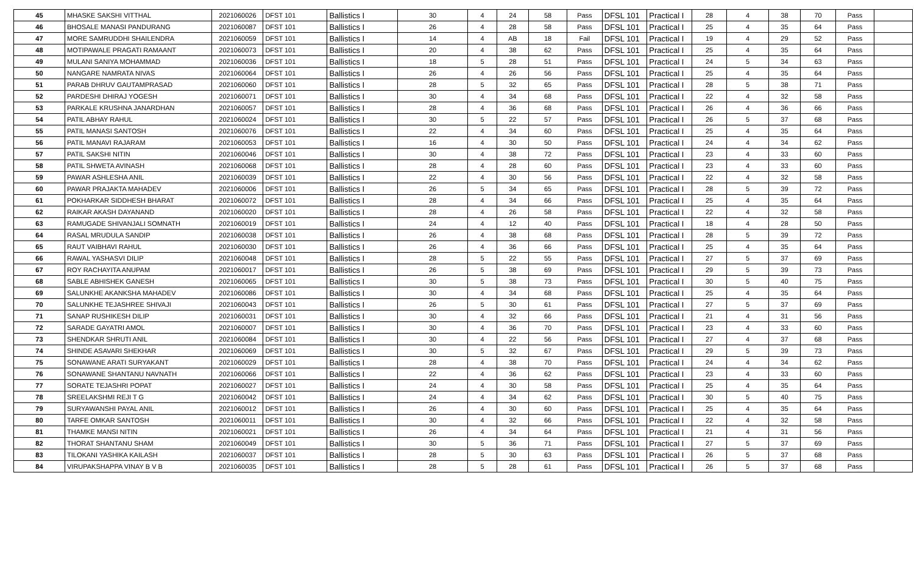| 45 | MHASKE SAKSHI VITTHAL | 2021060026 | DFST 101 | Ballistics I | 30 | 4 | 24 | 58 | Pass | DFSL 101 | Practical I | 28 | 4 | 38 | 70 | Pass | |
| 46 | BHOSALE MANASI PANDURANG | 2021060087 | DFST 101 | Ballistics I | 26 | 4 | 28 | 58 | Pass | DFSL 101 | Practical I | 25 | 4 | 35 | 64 | Pass | |
| 47 | MORE SAMRUDDHI SHAILENDRA | 2021060059 | DFST 101 | Ballistics I | 14 | 4 | AB | 18 | Fail | DFSL 101 | Practical I | 19 | 4 | 29 | 52 | Pass | |
| 48 | MOTIPAWALE PRAGATI RAMAANT | 2021060073 | DFST 101 | Ballistics I | 20 | 4 | 38 | 62 | Pass | DFSL 101 | Practical I | 25 | 4 | 35 | 64 | Pass | |
| 49 | MULANI SANIYA MOHAMMAD | 2021060036 | DFST 101 | Ballistics I | 18 | 5 | 28 | 51 | Pass | DFSL 101 | Practical I | 24 | 5 | 34 | 63 | Pass | |
| 50 | NANGARE NAMRATA NIVAS | 2021060064 | DFST 101 | Ballistics I | 26 | 4 | 26 | 56 | Pass | DFSL 101 | Practical I | 25 | 4 | 35 | 64 | Pass | |
| 51 | PARAB DHRUV GAUTAMPRASAD | 2021060060 | DFST 101 | Ballistics I | 28 | 5 | 32 | 65 | Pass | DFSL 101 | Practical I | 28 | 5 | 38 | 71 | Pass | |
| 52 | PARDESHI DHIRAJ YOGESH | 2021060071 | DFST 101 | Ballistics I | 30 | 4 | 34 | 68 | Pass | DFSL 101 | Practical I | 22 | 4 | 32 | 58 | Pass | |
| 53 | PARKALE KRUSHNA JANARDHAN | 2021060057 | DFST 101 | Ballistics I | 28 | 4 | 36 | 68 | Pass | DFSL 101 | Practical I | 26 | 4 | 36 | 66 | Pass | |
| 54 | PATIL ABHAY RAHUL | 2021060024 | DFST 101 | Ballistics I | 30 | 5 | 22 | 57 | Pass | DFSL 101 | Practical I | 26 | 5 | 37 | 68 | Pass | |
| 55 | PATIL MANASI SANTOSH | 2021060076 | DFST 101 | Ballistics I | 22 | 4 | 34 | 60 | Pass | DFSL 101 | Practical I | 25 | 4 | 35 | 64 | Pass | |
| 56 | PATIL MANAVI RAJARAM | 2021060053 | DFST 101 | Ballistics I | 16 | 4 | 30 | 50 | Pass | DFSL 101 | Practical I | 24 | 4 | 34 | 62 | Pass | |
| 57 | PATIL SAKSHI NITIN | 2021060046 | DFST 101 | Ballistics I | 30 | 4 | 38 | 72 | Pass | DFSL 101 | Practical I | 23 | 4 | 33 | 60 | Pass | |
| 58 | PATIL SHWETA AVINASH | 2021060068 | DFST 101 | Ballistics I | 28 | 4 | 28 | 60 | Pass | DFSL 101 | Practical I | 23 | 4 | 33 | 60 | Pass | |
| 59 | PAWAR ASHLESHA ANIL | 2021060039 | DFST 101 | Ballistics I | 22 | 4 | 30 | 56 | Pass | DFSL 101 | Practical I | 22 | 4 | 32 | 58 | Pass | |
| 60 | PAWAR PRAJAKTA MAHADEV | 2021060006 | DFST 101 | Ballistics I | 26 | 5 | 34 | 65 | Pass | DFSL 101 | Practical I | 28 | 5 | 39 | 72 | Pass | |
| 61 | POKHARKAR SIDDHESH BHARAT | 2021060072 | DFST 101 | Ballistics I | 28 | 4 | 34 | 66 | Pass | DFSL 101 | Practical I | 25 | 4 | 35 | 64 | Pass | |
| 62 | RAIKAR AKASH DAYANAND | 2021060020 | DFST 101 | Ballistics I | 28 | 4 | 26 | 58 | Pass | DFSL 101 | Practical I | 22 | 4 | 32 | 58 | Pass | |
| 63 | RAMUGADE SHIVANJALI SOMNATH | 2021060019 | DFST 101 | Ballistics I | 24 | 4 | 12 | 40 | Pass | DFSL 101 | Practical I | 18 | 4 | 28 | 50 | Pass | |
| 64 | RASAL MRUDULA SANDIP | 2021060038 | DFST 101 | Ballistics I | 26 | 4 | 38 | 68 | Pass | DFSL 101 | Practical I | 28 | 5 | 39 | 72 | Pass | |
| 65 | RAUT VAIBHAVI RAHUL | 2021060030 | DFST 101 | Ballistics I | 26 | 4 | 36 | 66 | Pass | DFSL 101 | Practical I | 25 | 4 | 35 | 64 | Pass | |
| 66 | RAWAL YASHASVI DILIP | 2021060048 | DFST 101 | Ballistics I | 28 | 5 | 22 | 55 | Pass | DFSL 101 | Practical I | 27 | 5 | 37 | 69 | Pass | |
| 67 | ROY RACHAYITA ANUPAM | 2021060017 | DFST 101 | Ballistics I | 26 | 5 | 38 | 69 | Pass | DFSL 101 | Practical I | 29 | 5 | 39 | 73 | Pass | |
| 68 | SABLE ABHISHEK GANESH | 2021060065 | DFST 101 | Ballistics I | 30 | 5 | 38 | 73 | Pass | DFSL 101 | Practical I | 30 | 5 | 40 | 75 | Pass | |
| 69 | SALUNKHE AKANKSHA MAHADEV | 2021060086 | DFST 101 | Ballistics I | 30 | 4 | 34 | 68 | Pass | DFSL 101 | Practical I | 25 | 4 | 35 | 64 | Pass | |
| 70 | SALUNKHE TEJASHREE SHIVAJI | 2021060043 | DFST 101 | Ballistics I | 26 | 5 | 30 | 61 | Pass | DFSL 101 | Practical I | 27 | 5 | 37 | 69 | Pass | |
| 71 | SANAP RUSHIKESH DILIP | 2021060031 | DFST 101 | Ballistics I | 30 | 4 | 32 | 66 | Pass | DFSL 101 | Practical I | 21 | 4 | 31 | 56 | Pass | |
| 72 | SARADE GAYATRI AMOL | 2021060007 | DFST 101 | Ballistics I | 30 | 4 | 36 | 70 | Pass | DFSL 101 | Practical I | 23 | 4 | 33 | 60 | Pass | |
| 73 | SHENDKAR SHRUTI ANIL | 2021060084 | DFST 101 | Ballistics I | 30 | 4 | 22 | 56 | Pass | DFSL 101 | Practical I | 27 | 4 | 37 | 68 | Pass | |
| 74 | SHINDE ASAVARI SHEKHAR | 2021060069 | DFST 101 | Ballistics I | 30 | 5 | 32 | 67 | Pass | DFSL 101 | Practical I | 29 | 5 | 39 | 73 | Pass | |
| 75 | SONAWANE ARATI SURYAKANT | 2021060029 | DFST 101 | Ballistics I | 28 | 4 | 38 | 70 | Pass | DFSL 101 | Practical I | 24 | 4 | 34 | 62 | Pass | |
| 76 | SONAWANE SHANTANU NAVNATH | 2021060066 | DFST 101 | Ballistics I | 22 | 4 | 36 | 62 | Pass | DFSL 101 | Practical I | 23 | 4 | 33 | 60 | Pass | |
| 77 | SORATE TEJASHRI POPAT | 2021060027 | DFST 101 | Ballistics I | 24 | 4 | 30 | 58 | Pass | DFSL 101 | Practical I | 25 | 4 | 35 | 64 | Pass | |
| 78 | SREELAKSHMI REJI T G | 2021060042 | DFST 101 | Ballistics I | 24 | 4 | 34 | 62 | Pass | DFSL 101 | Practical I | 30 | 5 | 40 | 75 | Pass | |
| 79 | SURYAWANSHI PAYAL ANIL | 2021060012 | DFST 101 | Ballistics I | 26 | 4 | 30 | 60 | Pass | DFSL 101 | Practical I | 25 | 4 | 35 | 64 | Pass | |
| 80 | TARFE OMKAR SANTOSH | 2021060011 | DFST 101 | Ballistics I | 30 | 4 | 32 | 66 | Pass | DFSL 101 | Practical I | 22 | 4 | 32 | 58 | Pass | |
| 81 | THAMKE MANSI NITIN | 2021060021 | DFST 101 | Ballistics I | 26 | 4 | 34 | 64 | Pass | DFSL 101 | Practical I | 21 | 4 | 31 | 56 | Pass | |
| 82 | THORAT SHANTANU SHAM | 2021060049 | DFST 101 | Ballistics I | 30 | 5 | 36 | 71 | Pass | DFSL 101 | Practical I | 27 | 5 | 37 | 69 | Pass | |
| 83 | TILOKANI YASHIKA KAILASH | 2021060037 | DFST 101 | Ballistics I | 28 | 5 | 30 | 63 | Pass | DFSL 101 | Practical I | 26 | 5 | 37 | 68 | Pass | |
| 84 | VIRUPAKSHAPPA VINAY B V B | 2021060035 | DFST 101 | Ballistics I | 28 | 5 | 28 | 61 | Pass | DFSL 101 | Practical I | 26 | 5 | 37 | 68 | Pass | |